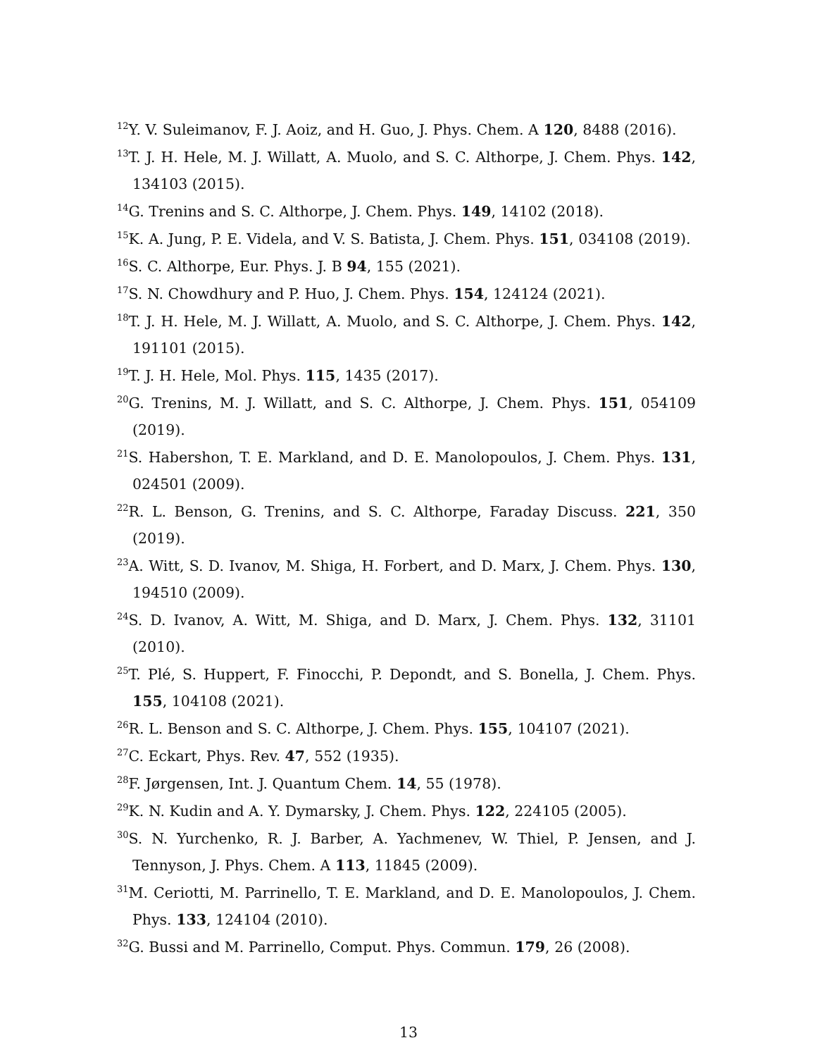<sup>12</sup> Y. V. Suleimanov, F. J. Aoiz, and H. Guo, J. Phys. Chem. A 120, 8488 (2016).
<sup>13</sup> T. J. H. Hele, M. J. Willatt, A. Muolo, and S. C. Althorpe, J. Chem. Phys. 142, 134103 (2015).
<sup>14</sup> G. Trenins and S. C. Althorpe, J. Chem. Phys. 149, 14102 (2018).
<sup>15</sup> K. A. Jung, P. E. Videla, and V. S. Batista, J. Chem. Phys. 151, 034108 (2019).
<sup>16</sup>S. C. Althorpe, Eur. Phys. J. B 94, 155 (2021).
<sup>17</sup>S. N. Chowdhury and P. Huo, J. Chem. Phys. 154, 124124 (2021).
<sup>18</sup> T. J. H. Hele, M. J. Willatt, A. Muolo, and S. C. Althorpe, J. Chem. Phys. 142, 191101 (2015).
<sup>19</sup> T. J. H. Hele, Mol. Phys. 115, 1435 (2017).
<sup>20</sup> G. Trenins, M. J. Willatt, and S. C. Althorpe, J. Chem. Phys. 151, 054109 (2019).
<sup>21</sup>S. Habershon, T. E. Markland, and D. E. Manolopoulos, J. Chem. Phys. 131, 024501 (2009).
<sup>22</sup> R. L. Benson, G. Trenins, and S. C. Althorpe, Faraday Discuss. 221, 350 (2019).
<sup>23</sup> A. Witt, S. D. Ivanov, M. Shiga, H. Forbert, and D. Marx, J. Chem. Phys. 130, 194510 (2009).
<sup>24</sup>S. D. Ivanov, A. Witt, M. Shiga, and D. Marx, J. Chem. Phys. 132, 31101 (2010).
<sup>25</sup> T. Plé, S. Huppert, F. Finocchi, P. Depondt, and S. Bonella, J. Chem. Phys. 155, 104108 (2021).
<sup>26</sup> R. L. Benson and S. C. Althorpe, J. Chem. Phys. 155, 104107 (2021).
<sup>27</sup>C. Eckart, Phys. Rev. 47, 552 (1935).
<sup>28</sup>F. Jørgensen, Int. J. Quantum Chem. 14, 55 (1978).
<sup>29</sup>K. N. Kudin and A. Y. Dymarsky, J. Chem. Phys. 122, 224105 (2005).
<sup>30</sup>S. N. Yurchenko, R. J. Barber, A. Yachmenev, W. Thiel, P. Jensen, and J. Tennyson, J. Phys. Chem. A 113, 11845 (2009).
<sup>31</sup> M. Ceriotti, M. Parrinello, T. E. Markland, and D. E. Manolopoulos, J. Chem. Phys. 133, 124104 (2010).
<sup>32</sup> G. Bussi and M. Parrinello, Comput. Phys. Commun. 179, 26 (2008).
13